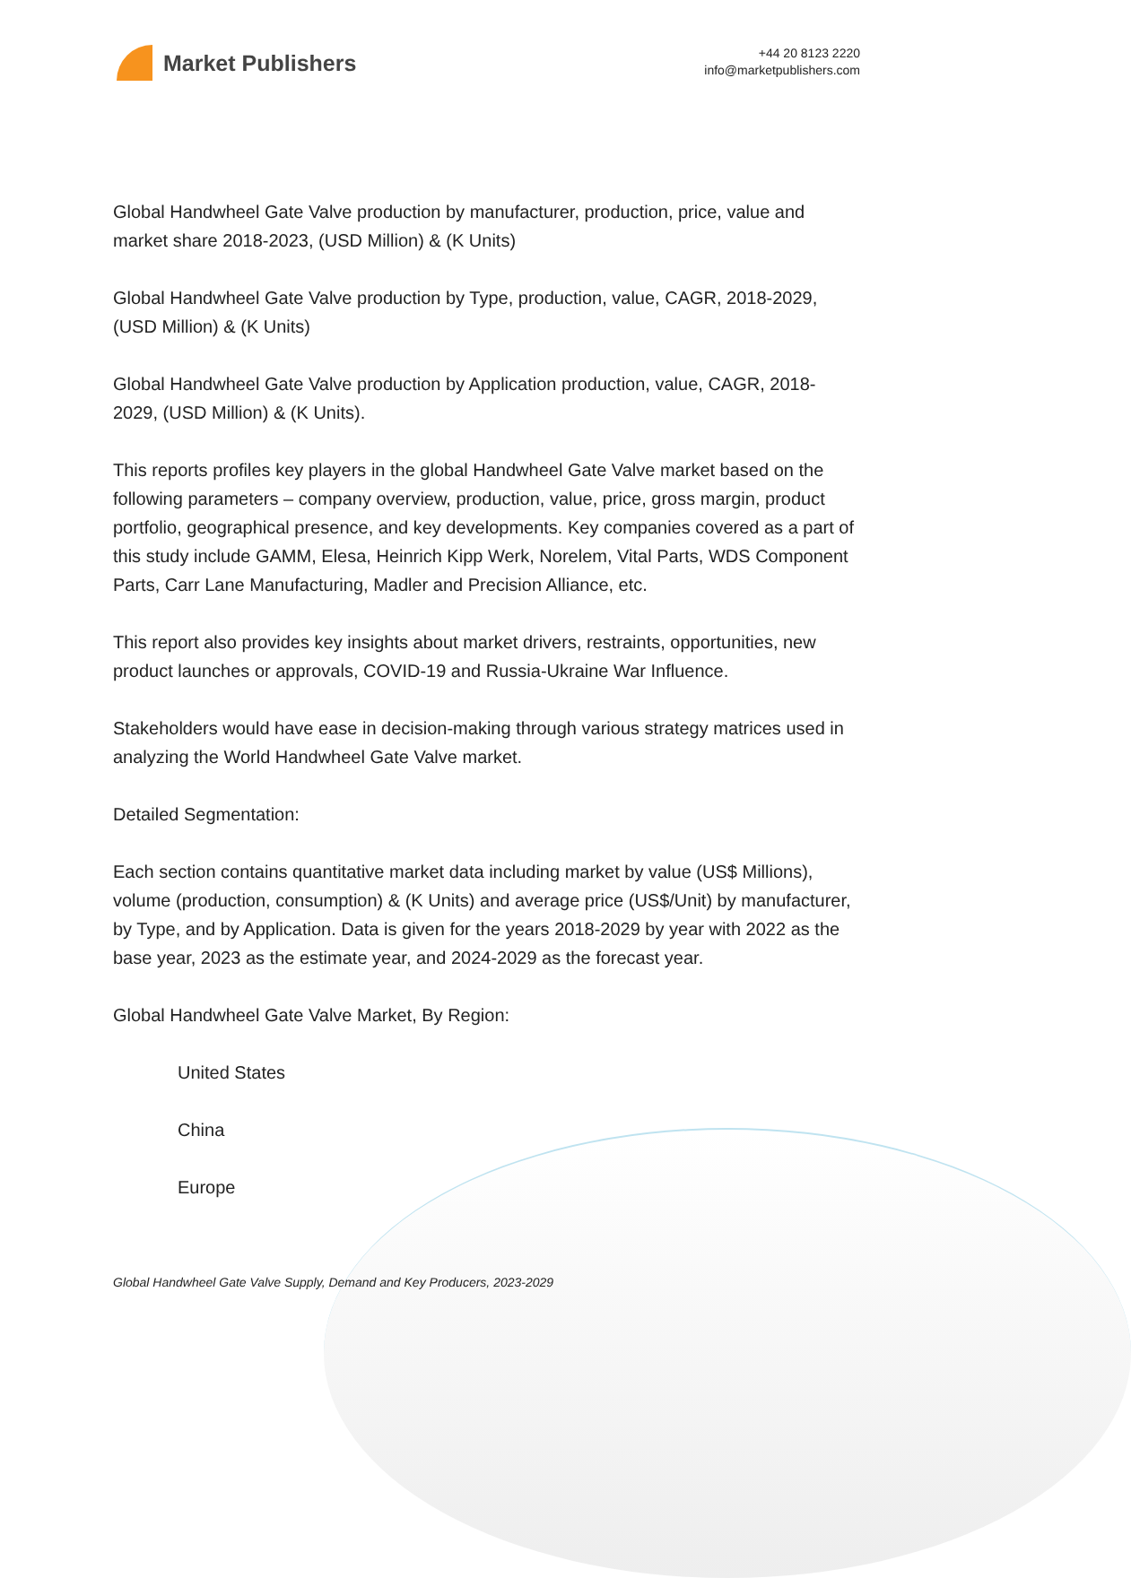Market Publishers
+44 20 8123 2220
info@marketpublishers.com
Global Handwheel Gate Valve production by manufacturer, production, price, value and market share 2018-2023, (USD Million) & (K Units)
Global Handwheel Gate Valve production by Type, production, value, CAGR, 2018-2029, (USD Million) & (K Units)
Global Handwheel Gate Valve production by Application production, value, CAGR, 2018-2029, (USD Million) & (K Units).
This reports profiles key players in the global Handwheel Gate Valve market based on the following parameters – company overview, production, value, price, gross margin, product portfolio, geographical presence, and key developments. Key companies covered as a part of this study include GAMM, Elesa, Heinrich Kipp Werk, Norelem, Vital Parts, WDS Component Parts, Carr Lane Manufacturing, Madler and Precision Alliance, etc.
This report also provides key insights about market drivers, restraints, opportunities, new product launches or approvals, COVID-19 and Russia-Ukraine War Influence.
Stakeholders would have ease in decision-making through various strategy matrices used in analyzing the World Handwheel Gate Valve market.
Detailed Segmentation:
Each section contains quantitative market data including market by value (US$ Millions), volume (production, consumption) & (K Units) and average price (US$/Unit) by manufacturer, by Type, and by Application. Data is given for the years 2018-2029 by year with 2022 as the base year, 2023 as the estimate year, and 2024-2029 as the forecast year.
Global Handwheel Gate Valve Market, By Region:
United States
China
Europe
Global Handwheel Gate Valve Supply, Demand and Key Producers, 2023-2029